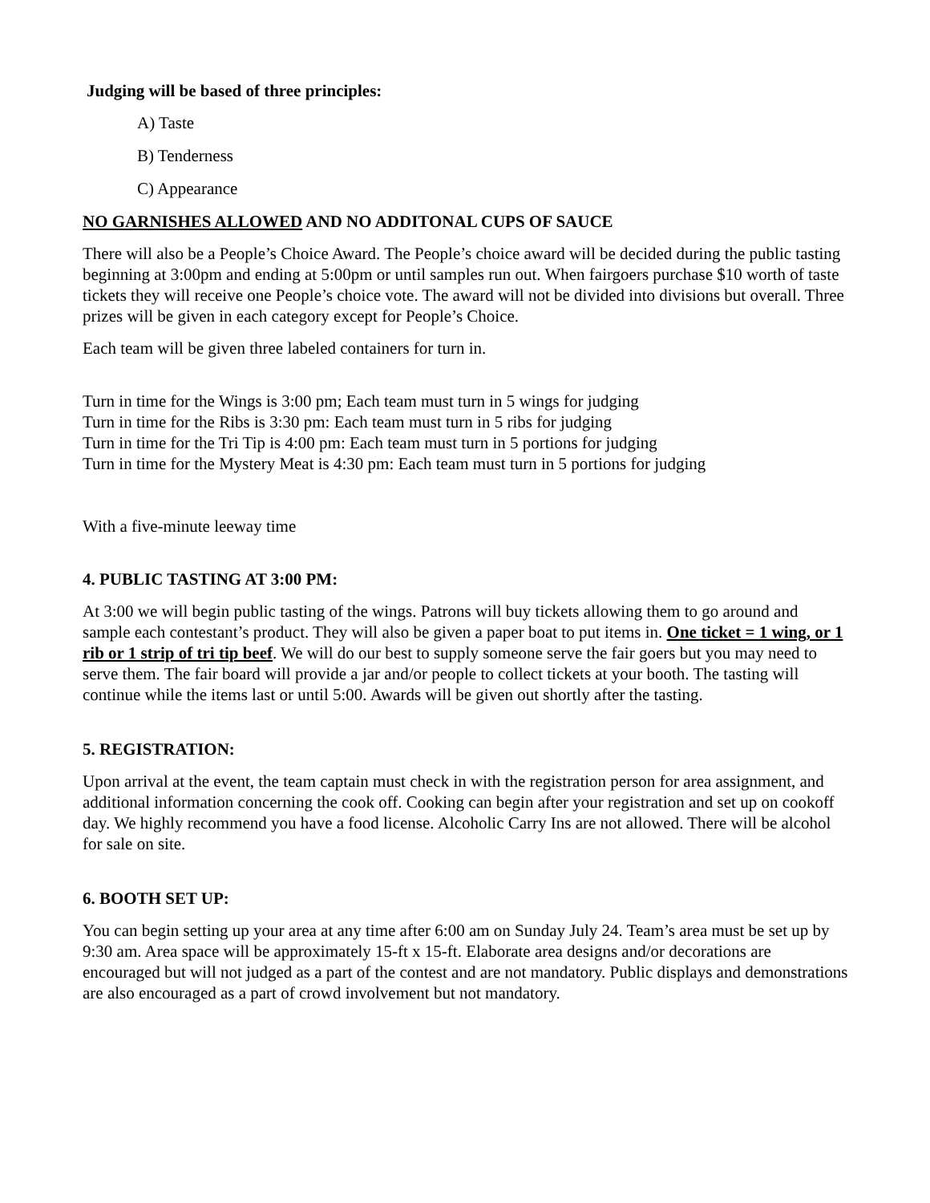Judging will be based of three principles:
A) Taste
B) Tenderness
C) Appearance
NO GARNISHES ALLOWED AND NO ADDITONAL CUPS OF SAUCE
There will also be a People’s Choice Award. The People’s choice award will be decided during the public tasting beginning at 3:00pm and ending at 5:00pm or until samples run out. When fairgoers purchase $10 worth of taste tickets they will receive one People’s choice vote. The award will not be divided into divisions but overall. Three prizes will be given in each category except for People’s Choice.
Each team will be given three labeled containers for turn in.
Turn in time for the Wings is 3:00 pm; Each team must turn in 5 wings for judging
Turn in time for the Ribs is 3:30 pm: Each team must turn in 5 ribs for judging
Turn in time for the Tri Tip is 4:00 pm: Each team must turn in 5 portions for judging
Turn in time for the Mystery Meat is 4:30 pm: Each team must turn in 5 portions for judging
With a five-minute leeway time
4. PUBLIC TASTING AT 3:00 PM:
At 3:00 we will begin public tasting of the wings. Patrons will buy tickets allowing them to go around and sample each contestant’s product. They will also be given a paper boat to put items in. One ticket = 1 wing, or 1 rib or 1 strip of tri tip beef. We will do our best to supply someone serve the fair goers but you may need to serve them. The fair board will provide a jar and/or people to collect tickets at your booth. The tasting will continue while the items last or until 5:00. Awards will be given out shortly after the tasting.
5. REGISTRATION:
Upon arrival at the event, the team captain must check in with the registration person for area assignment, and additional information concerning the cook off. Cooking can begin after your registration and set up on cookoff day. We highly recommend you have a food license. Alcoholic Carry Ins are not allowed. There will be alcohol for sale on site.
6. BOOTH SET UP:
You can begin setting up your area at any time after 6:00 am on Sunday July 24. Team’s area must be set up by 9:30 am. Area space will be approximately 15-ft x 15-ft. Elaborate area designs and/or decorations are encouraged but will not judged as a part of the contest and are not mandatory. Public displays and demonstrations are also encouraged as a part of crowd involvement but not mandatory.